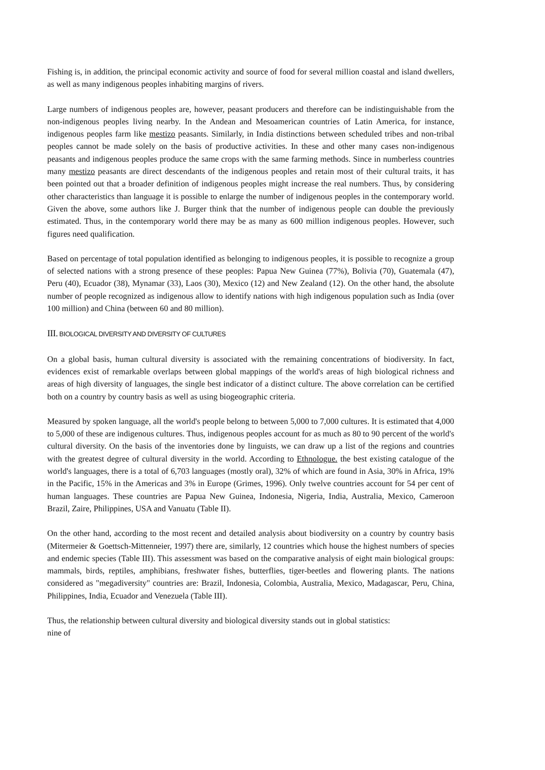Fishing is, in addition, the principal economic activity and source of food for several million coastal and island dwellers, as well as many indigenous peoples inhabiting margins of rivers.
Large numbers of indigenous peoples are, however, peasant producers and therefore can be indistinguishable from the non-indigenous peoples living nearby. In the Andean and Mesoamerican countries of Latin America, for instance, indigenous peoples farm like mestizo peasants. Similarly, in India distinctions between scheduled tribes and non-tribal peoples cannot be made solely on the basis of productive activities. In these and other many cases non-indigenous peasants and indigenous peoples produce the same crops with the same farming methods. Since in numberless countries many mestizo peasants are direct descendants of the indigenous peoples and retain most of their cultural traits, it has been pointed out that a broader definition of indigenous peoples might increase the real numbers. Thus, by considering other characteristics than language it is possible to enlarge the number of indigenous peoples in the contemporary world. Given the above, some authors like J. Burger think that the number of indigenous people can double the previously estimated. Thus, in the contemporary world there may be as many as 600 million indigenous peoples. However, such figures need qualification.
Based on percentage of total population identified as belonging to indigenous peoples, it is possible to recognize a group of selected nations with a strong presence of these peoples: Papua New Guinea (77%), Bolivia (70), Guatemala (47), Peru (40), Ecuador (38), Mynamar (33), Laos (30), Mexico (12) and New Zealand (12). On the other hand, the absolute number of people recognized as indigenous allow to identify nations with high indigenous population such as India (over 100 million) and China (between 60 and 80 million).
III. BIOLOGICAL DIVERSITY AND DIVERSITY OF CULTURES
On a global basis, human cultural diversity is associated with the remaining concentrations of biodiversity. In fact, evidences exist of remarkable overlaps between global mappings of the world's areas of high biological richness and areas of high diversity of languages, the single best indicator of a distinct culture. The above correlation can be certified both on a country by country basis as well as using biogeographic criteria.
Measured by spoken language, all the world's people belong to between 5,000 to 7,000 cultures. It is estimated that 4,000 to 5,000 of these are indigenous cultures. Thus, indigenous peoples account for as much as 80 to 90 percent of the world's cultural diversity. On the basis of the inventories done by linguists, we can draw up a list of the regions and countries with the greatest degree of cultural diversity in the world. According to Ethnologue. the best existing catalogue of the world's languages, there is a total of 6,703 languages (mostly oral), 32% of which are found in Asia, 30% in Africa, 19% in the Pacific, 15% in the Americas and 3% in Europe (Grimes, 1996). Only twelve countries account for 54 per cent of human languages. These countries are Papua New Guinea, Indonesia, Nigeria, India, Australia, Mexico, Cameroon Brazil, Zaire, Philippines, USA and Vanuatu (Table II).
On the other hand, according to the most recent and detailed analysis about biodiversity on a country by country basis (Mitermeier & Goettsch-Mittenneier, 1997) there are, similarly, 12 countries which house the highest numbers of species and endemic species (Table III). This assessment was based on the comparative analysis of eight main biological groups: mammals, birds, reptiles, amphibians, freshwater fishes, butterflies, tiger-beetles and flowering plants. The nations considered as "megadiversity" countries are: Brazil, Indonesia, Colombia, Australia, Mexico, Madagascar, Peru, China, Philippines, India, Ecuador and Venezuela (Table III).
Thus, the relationship between cultural diversity and biological diversity stands out in global statistics:
nine of